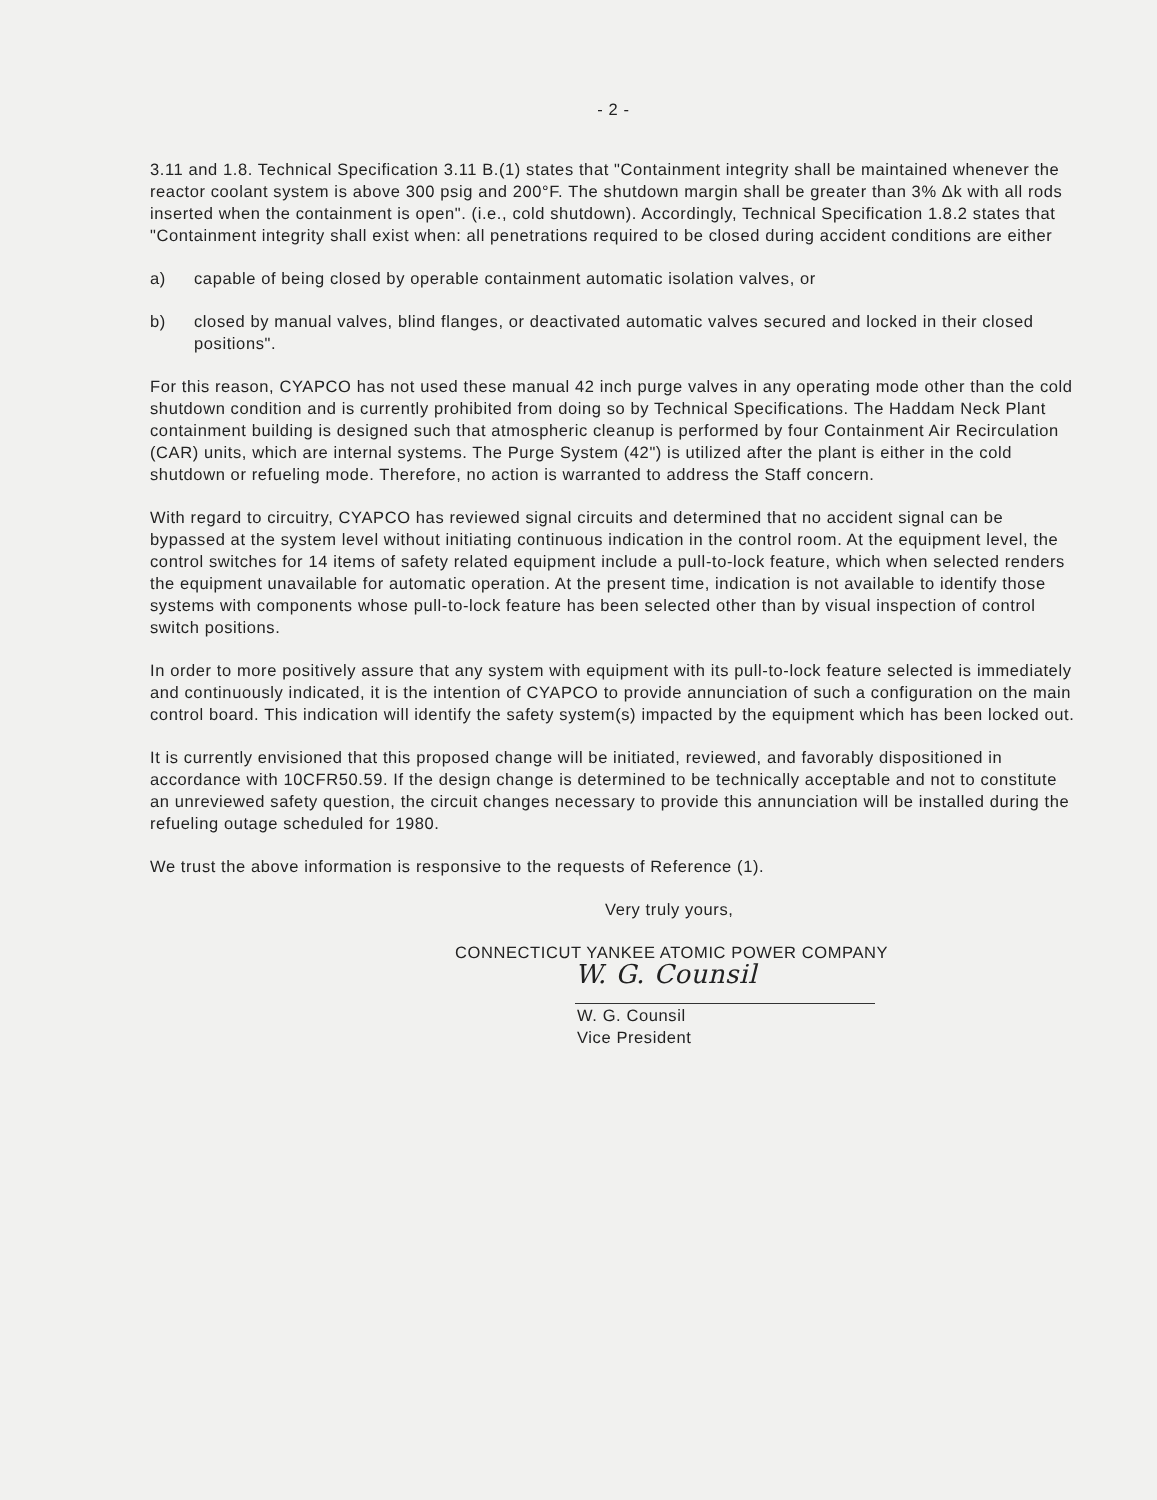- 2 -
3.11 and 1.8. Technical Specification 3.11 B.(1) states that "Containment integrity shall be maintained whenever the reactor coolant system is above 300 psig and 200°F. The shutdown margin shall be greater than 3% Δk with all rods inserted when the containment is open". (i.e., cold shutdown). Accordingly, Technical Specification 1.8.2 states that "Containment integrity shall exist when: all penetrations required to be closed during accident conditions are either
a) capable of being closed by operable containment automatic isolation valves, or
b) closed by manual valves, blind flanges, or deactivated automatic valves secured and locked in their closed positions".
For this reason, CYAPCO has not used these manual 42 inch purge valves in any operating mode other than the cold shutdown condition and is currently prohibited from doing so by Technical Specifications. The Haddam Neck Plant containment building is designed such that atmospheric cleanup is performed by four Containment Air Recirculation (CAR) units, which are internal systems. The Purge System (42") is utilized after the plant is either in the cold shutdown or refueling mode. Therefore, no action is warranted to address the Staff concern.
With regard to circuitry, CYAPCO has reviewed signal circuits and determined that no accident signal can be bypassed at the system level without initiating continuous indication in the control room. At the equipment level, the control switches for 14 items of safety related equipment include a pull-to-lock feature, which when selected renders the equipment unavailable for automatic operation. At the present time, indication is not available to identify those systems with components whose pull-to-lock feature has been selected other than by visual inspection of control switch positions.
In order to more positively assure that any system with equipment with its pull-to-lock feature selected is immediately and continuously indicated, it is the intention of CYAPCO to provide annunciation of such a configuration on the main control board. This indication will identify the safety system(s) impacted by the equipment which has been locked out.
It is currently envisioned that this proposed change will be initiated, reviewed, and favorably dispositioned in accordance with 10CFR50.59. If the design change is determined to be technically acceptable and not to constitute an unreviewed safety question, the circuit changes necessary to provide this annunciation will be installed during the refueling outage scheduled for 1980.
We trust the above information is responsive to the requests of Reference (1).
Very truly yours,
CONNECTICUT YANKEE ATOMIC POWER COMPANY
W. G. Counsil
W. G. Counsil
Vice President